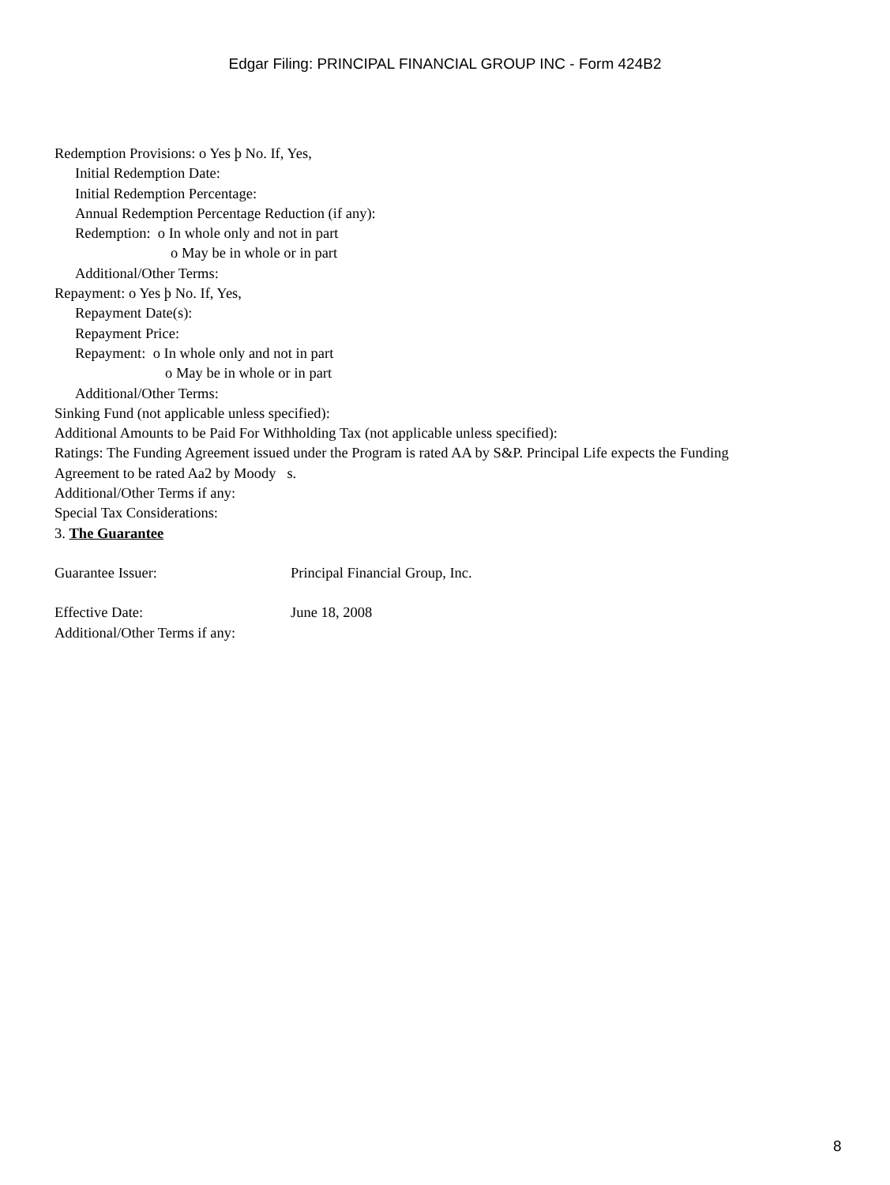Edgar Filing: PRINCIPAL FINANCIAL GROUP INC - Form 424B2
Redemption Provisions: o Yes þ No. If, Yes,
Initial Redemption Date:
Initial Redemption Percentage:
Annual Redemption Percentage Reduction (if any):
Redemption: o In whole only and not in part
o May be in whole or in part
Additional/Other Terms:
Repayment: o Yes þ No. If, Yes,
Repayment Date(s):
Repayment Price:
Repayment: o In whole only and not in part
o May be in whole or in part
Additional/Other Terms:
Sinking Fund (not applicable unless specified):
Additional Amounts to be Paid For Withholding Tax (not applicable unless specified):
Ratings: The Funding Agreement issued under the Program is rated AA by S&P. Principal Life expects the Funding
Agreement to be rated Aa2 by Moody s.
Additional/Other Terms if any:
Special Tax Considerations:
3. The Guarantee
Guarantee Issuer: Principal Financial Group, Inc.
Effective Date: June 18, 2008
Additional/Other Terms if any:
8